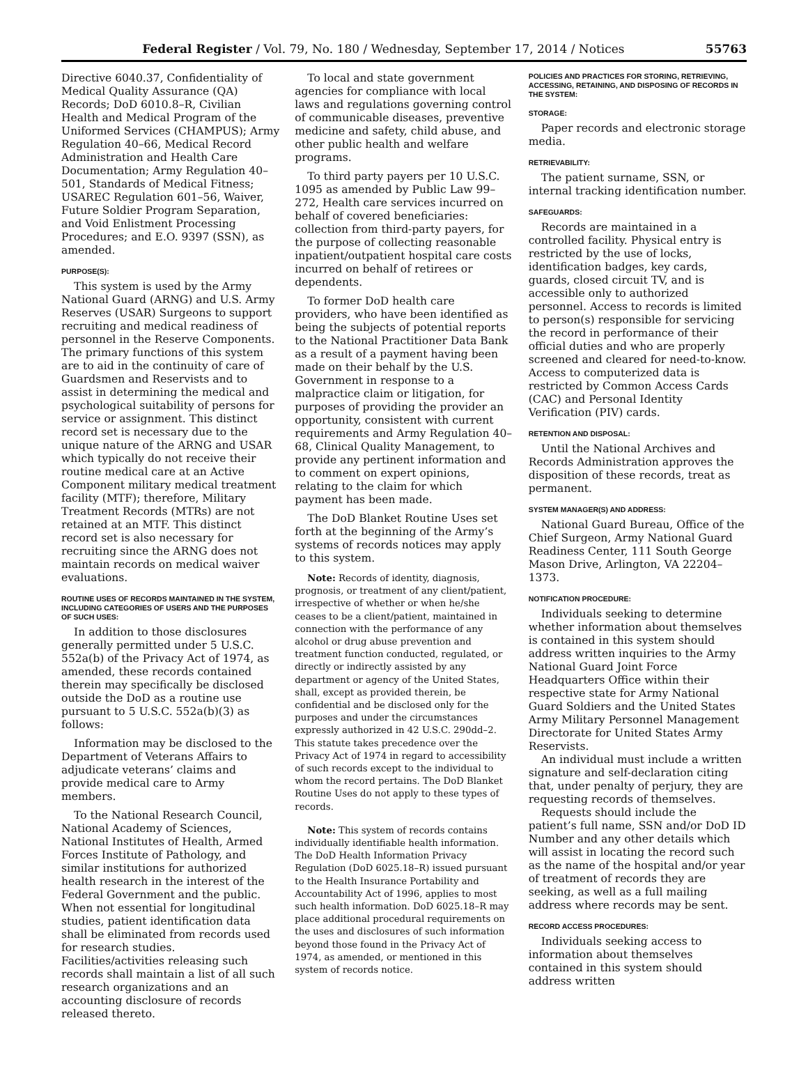Federal Register / Vol. 79, No. 180 / Wednesday, September 17, 2014 / Notices 55763
Directive 6040.37, Confidentiality of Medical Quality Assurance (QA) Records; DoD 6010.8–R, Civilian Health and Medical Program of the Uniformed Services (CHAMPUS); Army Regulation 40–66, Medical Record Administration and Health Care Documentation; Army Regulation 40–501, Standards of Medical Fitness; USAREC Regulation 601–56, Waiver, Future Soldier Program Separation, and Void Enlistment Processing Procedures; and E.O. 9397 (SSN), as amended.
PURPOSE(S):
This system is used by the Army National Guard (ARNG) and U.S. Army Reserves (USAR) Surgeons to support recruiting and medical readiness of personnel in the Reserve Components. The primary functions of this system are to aid in the continuity of care of Guardsmen and Reservists and to assist in determining the medical and psychological suitability of persons for service or assignment. This distinct record set is necessary due to the unique nature of the ARNG and USAR which typically do not receive their routine medical care at an Active Component military medical treatment facility (MTF); therefore, Military Treatment Records (MTRs) are not retained at an MTF. This distinct record set is also necessary for recruiting since the ARNG does not maintain records on medical waiver evaluations.
ROUTINE USES OF RECORDS MAINTAINED IN THE SYSTEM, INCLUDING CATEGORIES OF USERS AND THE PURPOSES OF SUCH USES:
In addition to those disclosures generally permitted under 5 U.S.C. 552a(b) of the Privacy Act of 1974, as amended, these records contained therein may specifically be disclosed outside the DoD as a routine use pursuant to 5 U.S.C. 552a(b)(3) as follows:
Information may be disclosed to the Department of Veterans Affairs to adjudicate veterans’ claims and provide medical care to Army members.
To the National Research Council, National Academy of Sciences, National Institutes of Health, Armed Forces Institute of Pathology, and similar institutions for authorized health research in the interest of the Federal Government and the public. When not essential for longitudinal studies, patient identification data shall be eliminated from records used for research studies. Facilities/activities releasing such records shall maintain a list of all such research organizations and an accounting disclosure of records released thereto.
To local and state government agencies for compliance with local laws and regulations governing control of communicable diseases, preventive medicine and safety, child abuse, and other public health and welfare programs.
To third party payers per 10 U.S.C. 1095 as amended by Public Law 99–272, Health care services incurred on behalf of covered beneficiaries: collection from third-party payers, for the purpose of collecting reasonable inpatient/outpatient hospital care costs incurred on behalf of retirees or dependents.
To former DoD health care providers, who have been identified as being the subjects of potential reports to the National Practitioner Data Bank as a result of a payment having been made on their behalf by the U.S. Government in response to a malpractice claim or litigation, for purposes of providing the provider an opportunity, consistent with current requirements and Army Regulation 40–68, Clinical Quality Management, to provide any pertinent information and to comment on expert opinions, relating to the claim for which payment has been made.
The DoD Blanket Routine Uses set forth at the beginning of the Army’s systems of records notices may apply to this system.
Note: Records of identity, diagnosis, prognosis, or treatment of any client/patient, irrespective of whether or when he/she ceases to be a client/patient, maintained in connection with the performance of any alcohol or drug abuse prevention and treatment function conducted, regulated, or directly or indirectly assisted by any department or agency of the United States, shall, except as provided therein, be confidential and be disclosed only for the purposes and under the circumstances expressly authorized in 42 U.S.C. 290dd–2. This statute takes precedence over the Privacy Act of 1974 in regard to accessibility of such records except to the individual to whom the record pertains. The DoD Blanket Routine Uses do not apply to these types of records.
Note: This system of records contains individually identifiable health information. The DoD Health Information Privacy Regulation (DoD 6025.18–R) issued pursuant to the Health Insurance Portability and Accountability Act of 1996, applies to most such health information. DoD 6025.18–R may place additional procedural requirements on the uses and disclosures of such information beyond those found in the Privacy Act of 1974, as amended, or mentioned in this system of records notice.
POLICIES AND PRACTICES FOR STORING, RETRIEVING, ACCESSING, RETAINING, AND DISPOSING OF RECORDS IN THE SYSTEM:
STORAGE:
Paper records and electronic storage media.
RETRIEVABILITY:
The patient surname, SSN, or internal tracking identification number.
SAFEGUARDS:
Records are maintained in a controlled facility. Physical entry is restricted by the use of locks, identification badges, key cards, guards, closed circuit TV, and is accessible only to authorized personnel. Access to records is limited to person(s) responsible for servicing the record in performance of their official duties and who are properly screened and cleared for need-to-know. Access to computerized data is restricted by Common Access Cards (CAC) and Personal Identity Verification (PIV) cards.
RETENTION AND DISPOSAL:
Until the National Archives and Records Administration approves the disposition of these records, treat as permanent.
SYSTEM MANAGER(S) AND ADDRESS:
National Guard Bureau, Office of the Chief Surgeon, Army National Guard Readiness Center, 111 South George Mason Drive, Arlington, VA 22204–1373.
NOTIFICATION PROCEDURE:
Individuals seeking to determine whether information about themselves is contained in this system should address written inquiries to the Army National Guard Joint Force Headquarters Office within their respective state for Army National Guard Soldiers and the United States Army Military Personnel Management Directorate for United States Army Reservists.
An individual must include a written signature and self-declaration citing that, under penalty of perjury, they are requesting records of themselves.
Requests should include the patient’s full name, SSN and/or DoD ID Number and any other details which will assist in locating the record such as the name of the hospital and/or year of treatment of records they are seeking, as well as a full mailing address where records may be sent.
RECORD ACCESS PROCEDURES:
Individuals seeking access to information about themselves contained in this system should address written